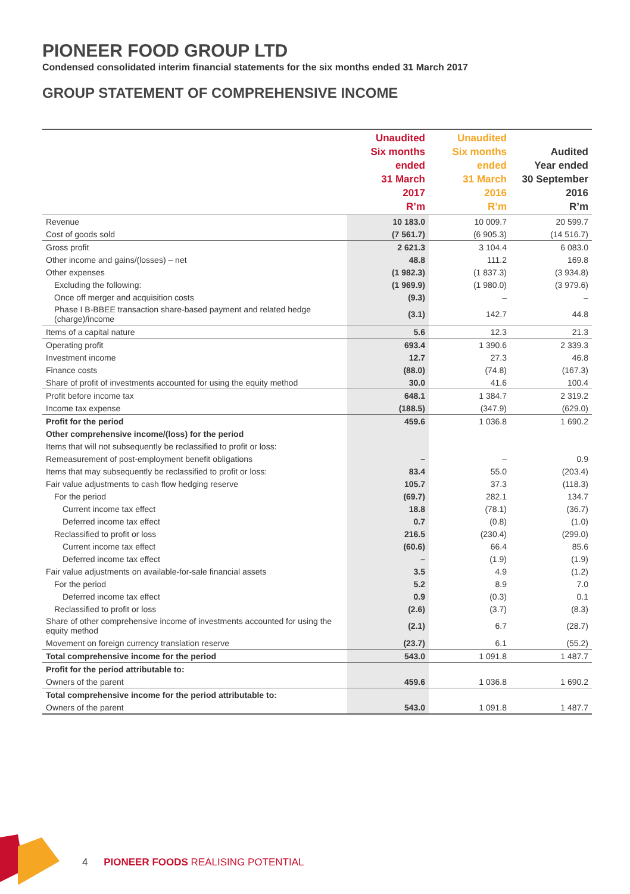PIONEER FOOD GROUP LTD
Condensed consolidated interim financial statements for the six months ended 31 March 2017
GROUP STATEMENT OF COMPREHENSIVE INCOME
| | Unaudited Six months ended 31 March 2017 R’m | Unaudited Six months ended 31 March 2016 R’m | Audited Year ended 30 September 2016 R’m |
| --- | --- | --- | --- |
| Revenue | 10 183.0 | 10 009.7 | 20 599.7 |
| Cost of goods sold | (7 561.7) | (6 905.3) | (14 516.7) |
| Gross profit | 2 621.3 | 3 104.4 | 6 083.0 |
| Other income and gains/(losses) – net | 48.8 | 111.2 | 169.8 |
| Other expenses | (1 982.3) | (1 837.3) | (3 934.8) |
| Excluding the following: | (1 969.9) | (1 980.0) | (3 979.6) |
| Once off merger and acquisition costs | (9.3) | – | – |
| Phase I B-BBEE transaction share-based payment and related hedge (charge)/income | (3.1) | 142.7 | 44.8 |
| Items of a capital nature | 5.6 | 12.3 | 21.3 |
| Operating profit | 693.4 | 1 390.6 | 2 339.3 |
| Investment income | 12.7 | 27.3 | 46.8 |
| Finance costs | (88.0) | (74.8) | (167.3) |
| Share of profit of investments accounted for using the equity method | 30.0 | 41.6 | 100.4 |
| Profit before income tax | 648.1 | 1 384.7 | 2 319.2 |
| Income tax expense | (188.5) | (347.9) | (629.0) |
| Profit for the period | 459.6 | 1 036.8 | 1 690.2 |
| Other comprehensive income/(loss) for the period | | | |
| Items that will not subsequently be reclassified to profit or loss: | | | |
| Remeasurement of post-employment benefit obligations | – | – | 0.9 |
| Items that may subsequently be reclassified to profit or loss: | 83.4 | 55.0 | (203.4) |
| Fair value adjustments to cash flow hedging reserve | 105.7 | 37.3 | (118.3) |
| For the period | (69.7) | 282.1 | 134.7 |
| Current income tax effect | 18.8 | (78.1) | (36.7) |
| Deferred income tax effect | 0.7 | (0.8) | (1.0) |
| Reclassified to profit or loss | 216.5 | (230.4) | (299.0) |
| Current income tax effect | (60.6) | 66.4 | 85.6 |
| Deferred income tax effect | – | (1.9) | (1.9) |
| Fair value adjustments on available-for-sale financial assets | 3.5 | 4.9 | (1.2) |
| For the period | 5.2 | 8.9 | 7.0 |
| Deferred income tax effect | 0.9 | (0.3) | 0.1 |
| Reclassified to profit or loss | (2.6) | (3.7) | (8.3) |
| Share of other comprehensive income of investments accounted for using the equity method | (2.1) | 6.7 | (28.7) |
| Movement on foreign currency translation reserve | (23.7) | 6.1 | (55.2) |
| Total comprehensive income for the period | 543.0 | 1 091.8 | 1 487.7 |
| Profit for the period attributable to: | | | |
| Owners of the parent | 459.6 | 1 036.8 | 1 690.2 |
| Total comprehensive income for the period attributable to: | | | |
| Owners of the parent | 543.0 | 1 091.8 | 1 487.7 |
4 PIONEER FOODS REALISING POTENTIAL